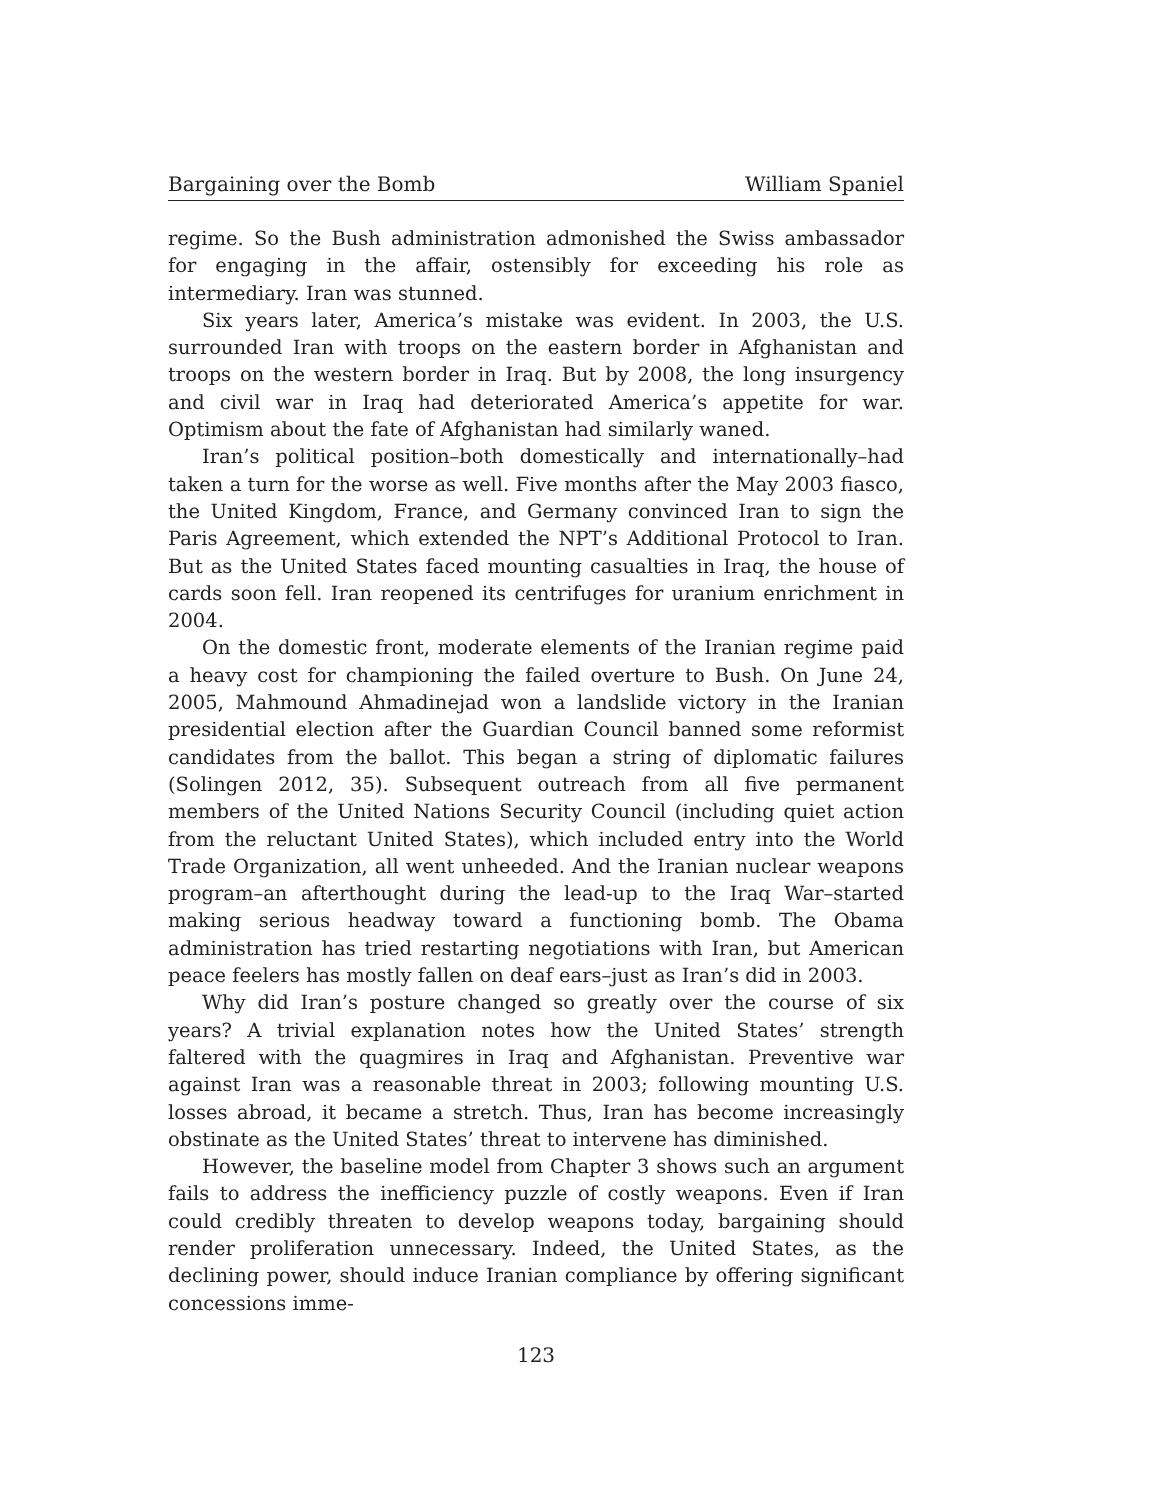Bargaining over the Bomb William Spaniel
regime. So the Bush administration admonished the Swiss ambassador for engaging in the affair, ostensibly for exceeding his role as intermediary. Iran was stunned.
Six years later, America’s mistake was evident. In 2003, the U.S. surrounded Iran with troops on the eastern border in Afghanistan and troops on the western border in Iraq. But by 2008, the long insurgency and civil war in Iraq had deteriorated America’s appetite for war. Optimism about the fate of Afghanistan had similarly waned.
Iran’s political position–both domestically and internationally–had taken a turn for the worse as well. Five months after the May 2003 fiasco, the United Kingdom, France, and Germany convinced Iran to sign the Paris Agreement, which extended the NPT’s Additional Protocol to Iran. But as the United States faced mounting casualties in Iraq, the house of cards soon fell. Iran reopened its centrifuges for uranium enrichment in 2004.
On the domestic front, moderate elements of the Iranian regime paid a heavy cost for championing the failed overture to Bush. On June 24, 2005, Mahmound Ahmadinejad won a landslide victory in the Iranian presidential election after the Guardian Council banned some reformist candidates from the ballot. This began a string of diplomatic failures (Solingen 2012, 35). Subsequent outreach from all five permanent members of the United Nations Security Council (including quiet action from the reluctant United States), which included entry into the World Trade Organization, all went unheeded. And the Iranian nuclear weapons program–an afterthought during the lead-up to the Iraq War–started making serious headway toward a functioning bomb. The Obama administration has tried restarting negotiations with Iran, but American peace feelers has mostly fallen on deaf ears–just as Iran’s did in 2003.
Why did Iran’s posture changed so greatly over the course of six years? A trivial explanation notes how the United States’ strength faltered with the quagmires in Iraq and Afghanistan. Preventive war against Iran was a reasonable threat in 2003; following mounting U.S. losses abroad, it became a stretch. Thus, Iran has become increasingly obstinate as the United States’ threat to intervene has diminished.
However, the baseline model from Chapter 3 shows such an argument fails to address the inefficiency puzzle of costly weapons. Even if Iran could credibly threaten to develop weapons today, bargaining should render proliferation unnecessary. Indeed, the United States, as the declining power, should induce Iranian compliance by offering significant concessions imme-
123